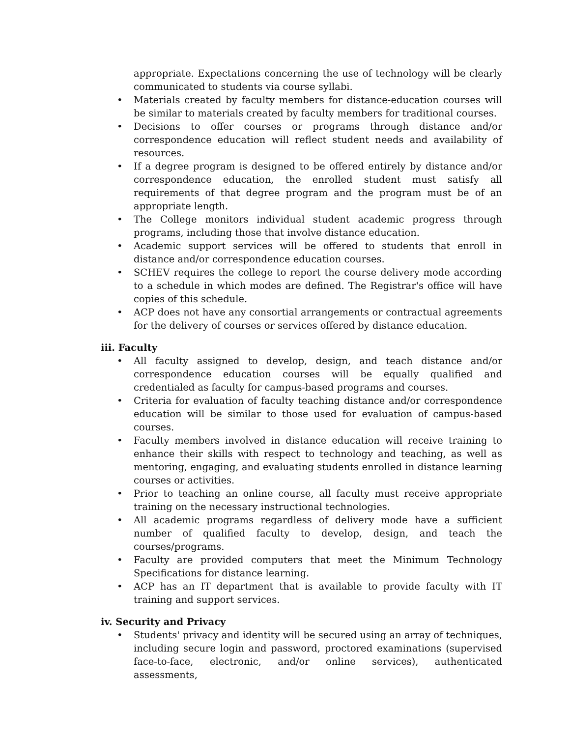appropriate. Expectations concerning the use of technology will be clearly communicated to students via course syllabi.
• Materials created by faculty members for distance-education courses will be similar to materials created by faculty members for traditional courses.
• Decisions to offer courses or programs through distance and/or correspondence education will reflect student needs and availability of resources.
• If a degree program is designed to be offered entirely by distance and/or correspondence education, the enrolled student must satisfy all requirements of that degree program and the program must be of an appropriate length.
• The College monitors individual student academic progress through programs, including those that involve distance education.
• Academic support services will be offered to students that enroll in distance and/or correspondence education courses.
• SCHEV requires the college to report the course delivery mode according to a schedule in which modes are defined. The Registrar's office will have copies of this schedule.
• ACP does not have any consortial arrangements or contractual agreements for the delivery of courses or services offered by distance education.
iii. Faculty
• All faculty assigned to develop, design, and teach distance and/or correspondence education courses will be equally qualified and credentialed as faculty for campus-based programs and courses.
• Criteria for evaluation of faculty teaching distance and/or correspondence education will be similar to those used for evaluation of campus-based courses.
• Faculty members involved in distance education will receive training to enhance their skills with respect to technology and teaching, as well as mentoring, engaging, and evaluating students enrolled in distance learning courses or activities.
• Prior to teaching an online course, all faculty must receive appropriate training on the necessary instructional technologies.
• All academic programs regardless of delivery mode have a sufficient number of qualified faculty to develop, design, and teach the courses/programs.
• Faculty are provided computers that meet the Minimum Technology Specifications for distance learning.
• ACP has an IT department that is available to provide faculty with IT training and support services.
iv. Security and Privacy
• Students' privacy and identity will be secured using an array of techniques, including secure login and password, proctored examinations (supervised face-to-face, electronic, and/or online services), authenticated assessments,